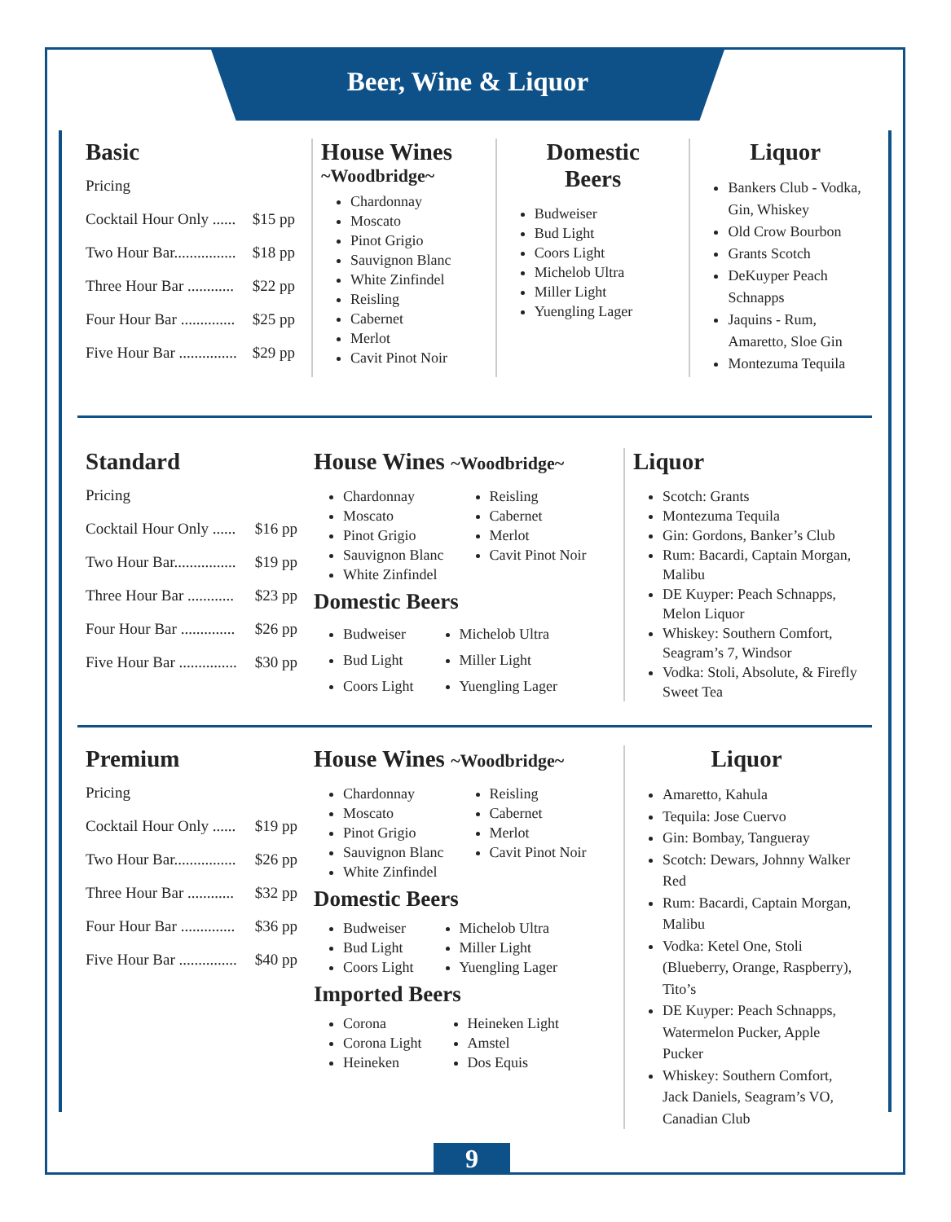Beer, Wine & Liquor
Basic
Pricing
Cocktail Hour Only ...... $15 pp
Two Hour Bar................ $18 pp
Three Hour Bar ............ $22 pp
Four Hour Bar .............. $25 pp
Five Hour Bar ............... $29 pp
House Wines
~Woodbridge~
Chardonnay
Moscato
Pinot Grigio
Sauvignon Blanc
White Zinfindel
Reisling
Cabernet
Merlot
Cavit Pinot Noir
Domestic
Beers
Budweiser
Bud Light
Coors Light
Michelob Ultra
Miller Light
Yuengling Lager
Liquor
Bankers Club - Vodka, Gin, Whiskey
Old Crow Bourbon
Grants Scotch
DeKuyper Peach Schnapps
Jaquins - Rum, Amaretto, Sloe Gin
Montezuma Tequila
Standard
Pricing
Cocktail Hour Only ...... $16 pp
Two Hour Bar................ $19 pp
Three Hour Bar ............ $23 pp
Four Hour Bar .............. $26 pp
Five Hour Bar ............... $30 pp
House Wines ~Woodbridge~
Chardonnay
Moscato
Pinot Grigio
Sauvignon Blanc
White Zinfindel
Reisling
Cabernet
Merlot
Cavit Pinot Noir
Domestic Beers
Budweiser
Bud Light
Coors Light
Michelob Ultra
Miller Light
Yuengling Lager
Liquor
Scotch: Grants
Montezuma Tequila
Gin: Gordons, Banker’s Club
Rum: Bacardi, Captain Morgan, Malibu
DE Kuyper: Peach Schnapps, Melon Liquor
Whiskey: Southern Comfort, Seagram’s 7, Windsor
Vodka: Stoli, Absolute, & Firefly Sweet Tea
Premium
Pricing
Cocktail Hour Only ...... $19 pp
Two Hour Bar................ $26 pp
Three Hour Bar ............ $32 pp
Four Hour Bar .............. $36 pp
Five Hour Bar ............... $40 pp
House Wines ~Woodbridge~
Chardonnay
Moscato
Pinot Grigio
Sauvignon Blanc
White Zinfindel
Reisling
Cabernet
Merlot
Cavit Pinot Noir
Domestic Beers
Budweiser
Bud Light
Coors Light
Michelob Ultra
Miller Light
Yuengling Lager
Imported Beers
Corona
Corona Light
Heineken
Heineken Light
Amstel
Dos Equis
Liquor
Amaretto, Kahula
Tequila: Jose Cuervo
Gin: Bombay, Tangueray
Scotch: Dewars, Johnny Walker Red
Rum: Bacardi, Captain Morgan, Malibu
Vodka: Ketel One, Stoli (Blueberry, Orange, Raspberry), Tito’s
DE Kuyper: Peach Schnapps, Watermelon Pucker, Apple Pucker
Whiskey: Southern Comfort, Jack Daniels, Seagram’s VO, Canadian Club
9